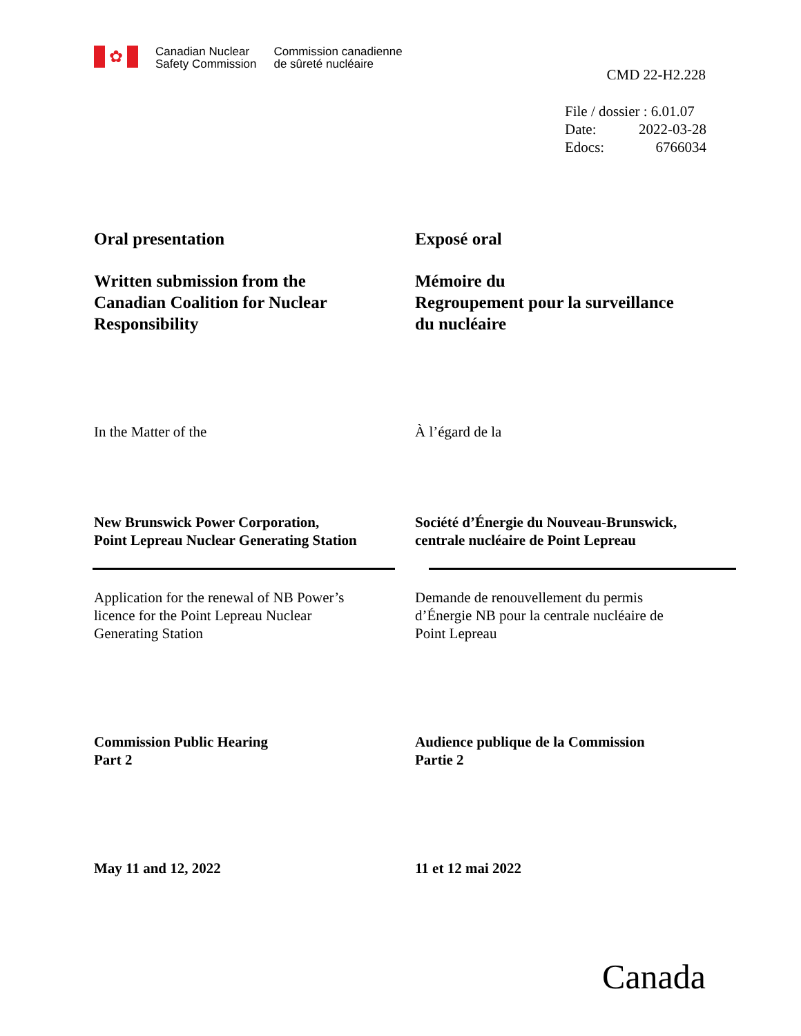✿
Canadian Nuclear
Safety Commission
Commission canadienne
de sûreté nucléaire
CMD 22-H2.228
File / dossier : 6.01.07
Date: 2022-03-28
Edocs: 6766034
Oral presentation Exposé oral
Written submission from the
Canadian Coalition for Nuclear
Responsibility
Mémoire du
Regroupement pour la surveillance
du nucléaire
In the Matter of the À l’égard de la
New Brunswick Power Corporation,
Point Lepreau Nuclear Generating Station
Société d’Énergie du Nouveau-Brunswick,
centrale nucléaire de Point Lepreau
Application for the renewal of NB Power’s
licence for the Point Lepreau Nuclear
Generating Station
Demande de renouvellement du permis
d’Énergie NB pour la centrale nucléaire de
Point Lepreau
Commission Public Hearing
Part 2
Audience publique de la Commission
Partie 2
May 11 and 12, 2022 11 et 12 mai 2022
Canada